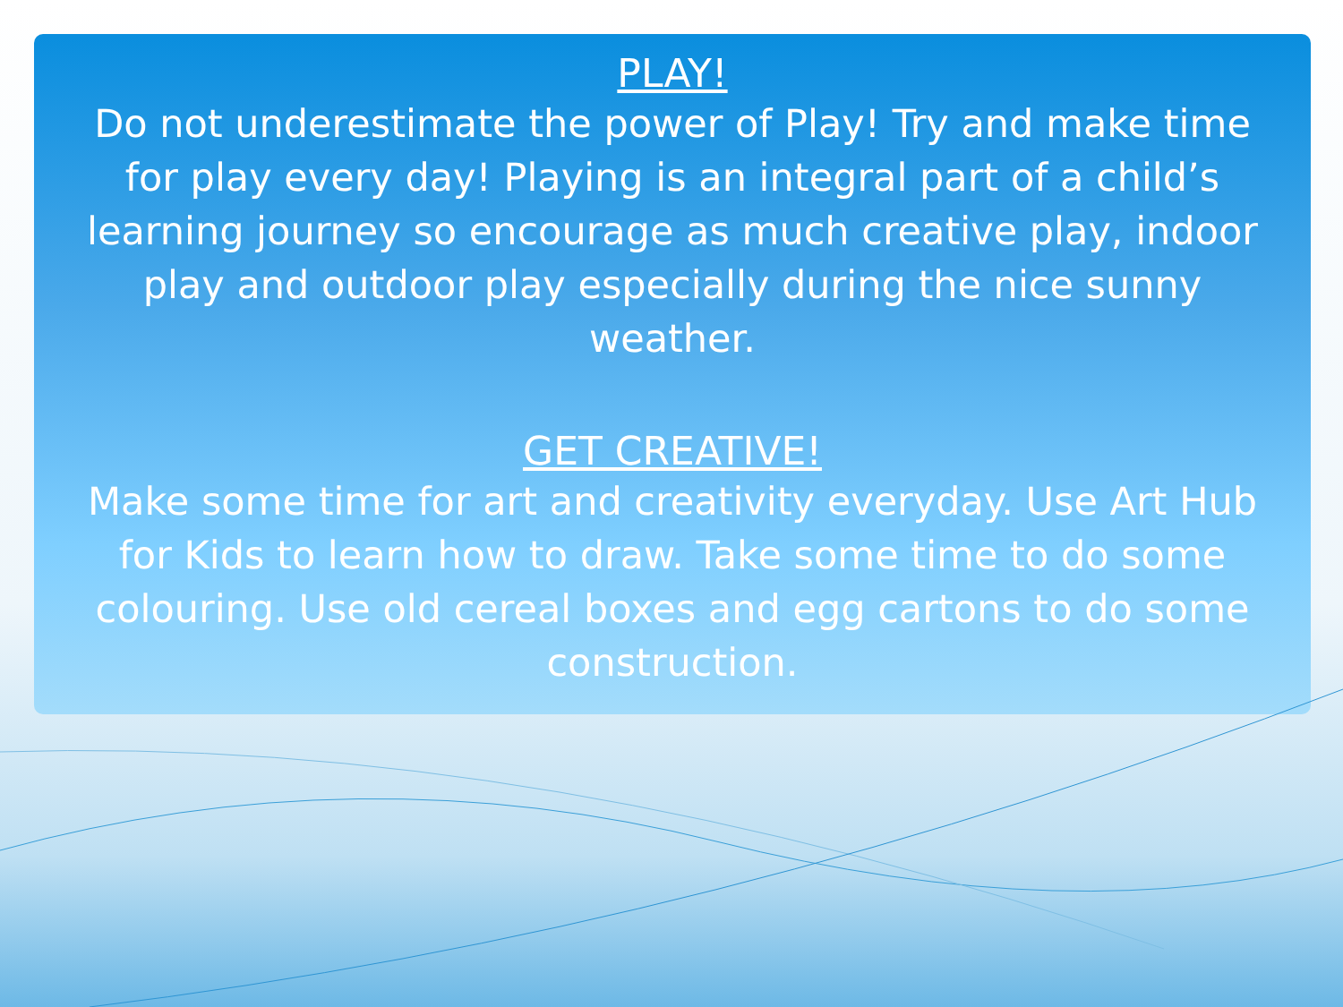PLAY!
Do not underestimate the power of Play! Try and make time for play every day! Playing is an integral part of a child’s learning journey so encourage as much creative play, indoor play and outdoor play especially during the nice sunny weather.
GET CREATIVE!
Make some time for art and creativity everyday. Use Art Hub for Kids to learn how to draw. Take some time to do some colouring. Use old cereal boxes and egg cartons to do some construction.